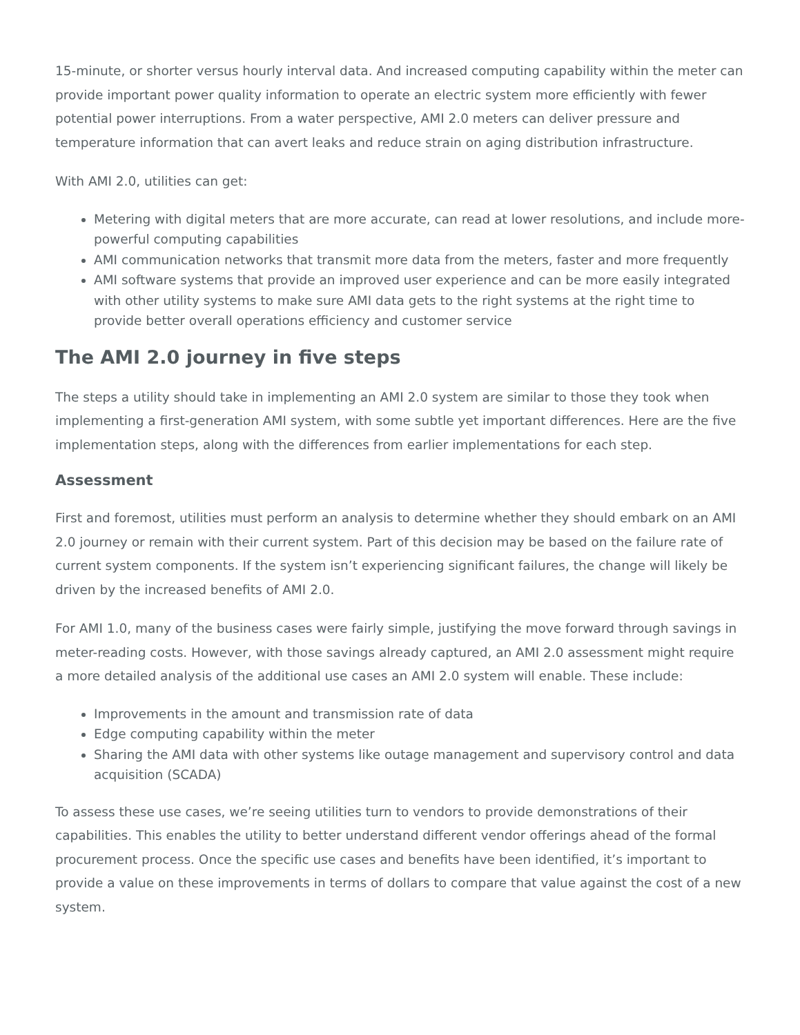15-minute, or shorter versus hourly interval data. And increased computing capability within the meter can provide important power quality information to operate an electric system more efficiently with fewer potential power interruptions. From a water perspective, AMI 2.0 meters can deliver pressure and temperature information that can avert leaks and reduce strain on aging distribution infrastructure.
With AMI 2.0, utilities can get:
Metering with digital meters that are more accurate, can read at lower resolutions, and include more-powerful computing capabilities
AMI communication networks that transmit more data from the meters, faster and more frequently
AMI software systems that provide an improved user experience and can be more easily integrated with other utility systems to make sure AMI data gets to the right systems at the right time to provide better overall operations efficiency and customer service
The AMI 2.0 journey in five steps
The steps a utility should take in implementing an AMI 2.0 system are similar to those they took when implementing a first-generation AMI system, with some subtle yet important differences. Here are the five implementation steps, along with the differences from earlier implementations for each step.
Assessment
First and foremost, utilities must perform an analysis to determine whether they should embark on an AMI 2.0 journey or remain with their current system. Part of this decision may be based on the failure rate of current system components. If the system isn’t experiencing significant failures, the change will likely be driven by the increased benefits of AMI 2.0.
For AMI 1.0, many of the business cases were fairly simple, justifying the move forward through savings in meter-reading costs. However, with those savings already captured, an AMI 2.0 assessment might require a more detailed analysis of the additional use cases an AMI 2.0 system will enable. These include:
Improvements in the amount and transmission rate of data
Edge computing capability within the meter
Sharing the AMI data with other systems like outage management and supervisory control and data acquisition (SCADA)
To assess these use cases, we’re seeing utilities turn to vendors to provide demonstrations of their capabilities. This enables the utility to better understand different vendor offerings ahead of the formal procurement process. Once the specific use cases and benefits have been identified, it’s important to provide a value on these improvements in terms of dollars to compare that value against the cost of a new system.